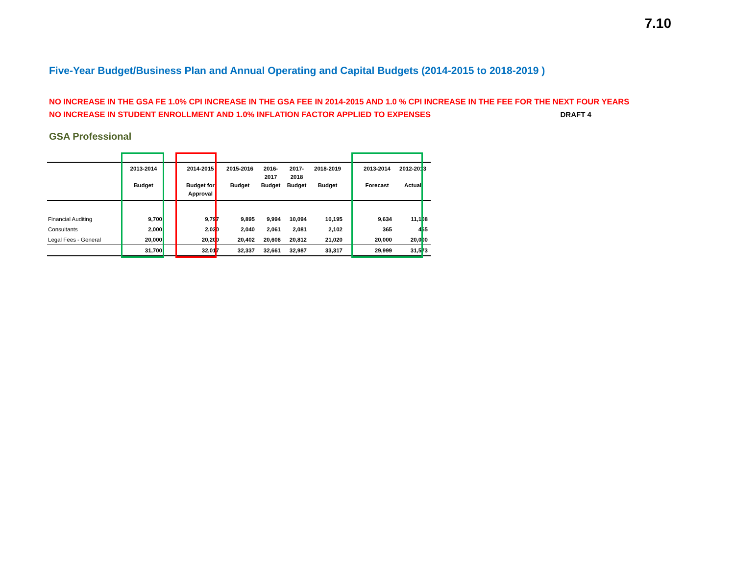7.10
Five-Year Budget/Business Plan and Annual Operating and Capital Budgets (2014-2015 to 2018-2019 )
NO INCREASE IN THE GSA FE 1.0% CPI INCREASE IN THE GSA FEE IN 2014-2015 AND 1.0 % CPI INCREASE IN THE FEE FOR THE NEXT FOUR YEARS
NO INCREASE IN STUDENT ENROLLMENT AND 1.0% INFLATION FACTOR APPLIED TO EXPENSES DRAFT 4
GSA Professional
| | 2013-2014 Budget | | 2014-2015 Budget for Approval | 2015-2016 Budget | 2016- 2017 Budget | 2017- 2018 Budget | 2018-2019 Budget | | 2013-2014 Forecast | 2012-2013 Actual |
| --- | --- | --- | --- | --- | --- | --- | --- | --- | --- | --- |
| Financial Auditing | 9,700 | | 9,797 | 9,895 | 9,994 | 10,094 | 10,195 | | 9,634 | 11,108 |
| Consultants | 2,000 | | 2,020 | 2,040 | 2,061 | 2,081 | 2,102 | | 365 | 465 |
| Legal Fees - General | 20,000 | | 20,200 | 20,402 | 20,606 | 20,812 | 21,020 | | 20,000 | 20,000 |
| | 31,700 | | 32,017 | 32,337 | 32,661 | 32,987 | 33,317 | | 29,999 | 31,573 |